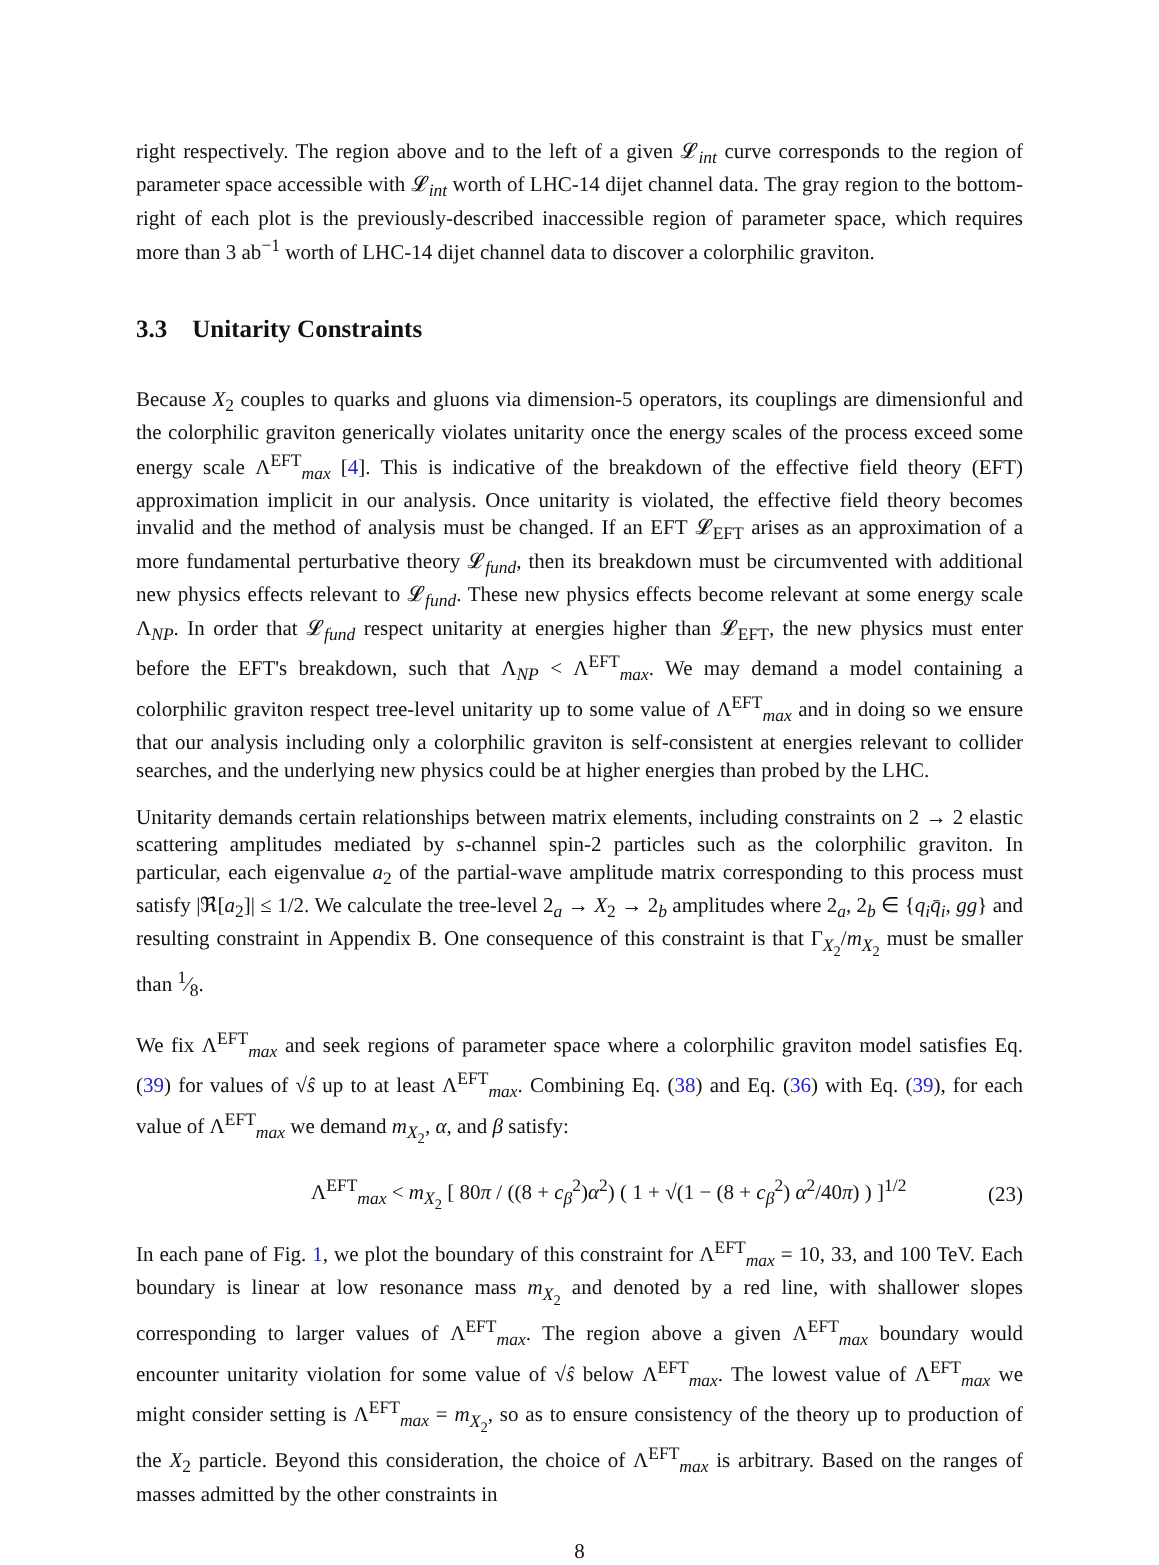right respectively. The region above and to the left of a given 𝓛<sub>int</sub> curve corresponds to the region of parameter space accessible with 𝓛<sub>int</sub> worth of LHC-14 dijet channel data. The gray region to the bottom-right of each plot is the previously-described inaccessible region of parameter space, which requires more than 3 ab<sup>−1</sup> worth of LHC-14 dijet channel data to discover a colorphilic graviton.
3.3 Unitarity Constraints
Because X<sub>2</sub> couples to quarks and gluons via dimension-5 operators, its couplings are dimensionful and the colorphilic graviton generically violates unitarity once the energy scales of the process exceed some energy scale Λ<sup>EFT</sup><sub>max</sub> [4]. This is indicative of the breakdown of the effective field theory (EFT) approximation implicit in our analysis. Once unitarity is violated, the effective field theory becomes invalid and the method of analysis must be changed. If an EFT 𝓛<sub>EFT</sub> arises as an approximation of a more fundamental perturbative theory 𝓛<sub>fund</sub>, then its breakdown must be circumvented with additional new physics effects relevant to 𝓛<sub>fund</sub>. These new physics effects become relevant at some energy scale Λ<sub>NP</sub>. In order that 𝓛<sub>fund</sub> respect unitarity at energies higher than 𝓛<sub>EFT</sub>, the new physics must enter before the EFT's breakdown, such that Λ<sub>NP</sub> < Λ<sup>EFT</sup><sub>max</sub>. We may demand a model containing a colorphilic graviton respect tree-level unitarity up to some value of Λ<sup>EFT</sup><sub>max</sub> and in doing so we ensure that our analysis including only a colorphilic graviton is self-consistent at energies relevant to collider searches, and the underlying new physics could be at higher energies than probed by the LHC.
Unitarity demands certain relationships between matrix elements, including constraints on 2 → 2 elastic scattering amplitudes mediated by s-channel spin-2 particles such as the colorphilic graviton. In particular, each eigenvalue a<sub>2</sub> of the partial-wave amplitude matrix corresponding to this process must satisfy |ℜ[a<sub>2</sub>]| ≤ 1/2. We calculate the tree-level 2<sub>a</sub> → X<sub>2</sub> → 2<sub>b</sub> amplitudes where 2<sub>a</sub>, 2<sub>b</sub> ∈ {q<sub>i</sub>q̄<sub>i</sub>, gg} and resulting constraint in Appendix B. One consequence of this constraint is that Γ<sub>X<sub>2</sub></sub>/m<sub>X<sub>2</sub></sub> must be smaller than 1⁄8.
We fix Λ<sup>EFT</sup><sub>max</sub> and seek regions of parameter space where a colorphilic graviton model satisfies Eq. (39) for values of √ŝ up to at least Λ<sup>EFT</sup><sub>max</sub>. Combining Eq. (38) and Eq. (36) with Eq. (39), for each value of Λ<sup>EFT</sup><sub>max</sub> we demand m<sub>X<sub>2</sub></sub>, α, and β satisfy:
Λ<sup>EFT</sup><sub>max</sub> < m<sub>X<sub>2</sub></sub> [ 80π / ((8 + c<sub>β</sub><sup>2</sup>)α<sup>2</sup>) ( 1 + √(1 − (8 + c<sub>β</sub><sup>2</sup>) α<sup>2</sup>/40π) ) ]<sup>1/2</sup> (23)
In each pane of Fig. 1, we plot the boundary of this constraint for Λ<sup>EFT</sup><sub>max</sub> = 10, 33, and 100 TeV. Each boundary is linear at low resonance mass m<sub>X<sub>2</sub></sub> and denoted by a red line, with shallower slopes corresponding to larger values of Λ<sup>EFT</sup><sub>max</sub>. The region above a given Λ<sup>EFT</sup><sub>max</sub> boundary would encounter unitarity violation for some value of √ŝ below Λ<sup>EFT</sup><sub>max</sub>. The lowest value of Λ<sup>EFT</sup><sub>max</sub> we might consider setting is Λ<sup>EFT</sup><sub>max</sub> = m<sub>X<sub>2</sub></sub>, so as to ensure consistency of the theory up to production of the X<sub>2</sub> particle. Beyond this consideration, the choice of Λ<sup>EFT</sup><sub>max</sub> is arbitrary. Based on the ranges of masses admitted by the other constraints in
8